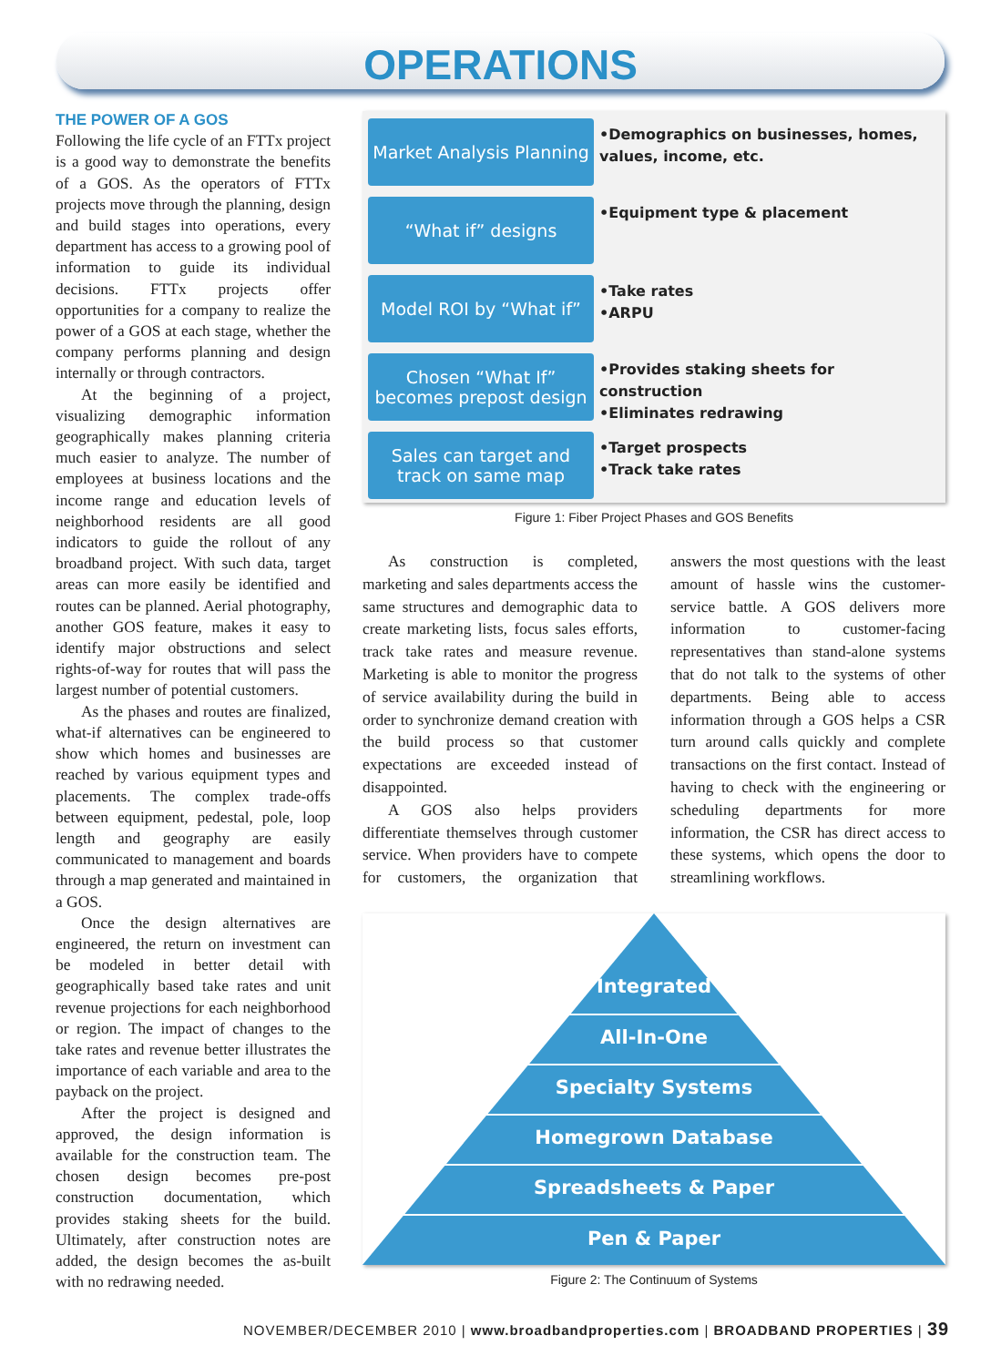OPERATIONS
THE POWER OF A GOS
Following the life cycle of an FTTx project is a good way to demonstrate the benefits of a GOS. As the operators of FTTx projects move through the planning, design and build stages into operations, every department has access to a growing pool of information to guide its individual decisions. FTTx projects offer opportunities for a company to realize the power of a GOS at each stage, whether the company performs planning and design internally or through contractors.
At the beginning of a project, visualizing demographic information geographically makes planning criteria much easier to analyze. The number of employees at business locations and the income range and education levels of neighborhood residents are all good indicators to guide the rollout of any broadband project. With such data, target areas can more easily be identified and routes can be planned. Aerial photography, another GOS feature, makes it easy to identify major obstructions and select rights-of-way for routes that will pass the largest number of potential customers.
As the phases and routes are finalized, what-if alternatives can be engineered to show which homes and businesses are reached by various equipment types and placements. The complex trade-offs between equipment, pedestal, pole, loop length and geography are easily communicated to management and boards through a map generated and maintained in a GOS.
Once the design alternatives are engineered, the return on investment can be modeled in better detail with geographically based take rates and unit revenue projections for each neighborhood or region. The impact of changes to the take rates and revenue better illustrates the importance of each variable and area to the payback on the project.
After the project is designed and approved, the design information is available for the construction team. The chosen design becomes pre-post construction documentation, which provides staking sheets for the build. Ultimately, after construction notes are added, the design becomes the as-built with no redrawing needed.
Market Analysis Planning
•Demographics on businesses, homes, values, income, etc.
“What if” designs
•Equipment type & placement
Model ROI by “What if”
•Take rates
•ARPU
Chosen “What If” becomes prepost design
•Provides staking sheets for construction
•Eliminates redrawing
Sales can target and track on same map
•Target prospects
•Track take rates
Figure 1: Fiber Project Phases and GOS Benefits
As construction is completed, marketing and sales departments access the same structures and demographic data to create marketing lists, focus sales efforts, track take rates and measure revenue. Marketing is able to monitor the progress of service availability during the build in order to synchronize demand creation with the build process so that customer expectations are exceeded instead of disappointed.
A GOS also helps providers differentiate themselves through customer service. When providers have to compete for customers, the organization that answers the most questions with the least amount of hassle wins the customer-service battle. A GOS delivers more information to customer-facing representatives than stand-alone systems that do not talk to the systems of other departments. Being able to access information through a GOS helps a CSR turn around calls quickly and complete transactions on the first contact. Instead of having to check with the engineering or scheduling departments for more information, the CSR has direct access to these systems, which opens the door to streamlining workflows.
Integrated
All-In-One
Specialty Systems
Homegrown Database
Spreadsheets & Paper
Pen & Paper
Figure 2: The Continuum of Systems
NOVEMBER/DECEMBER 2010 | www.broadbandproperties.com | BROADBAND PROPERTIES | 39